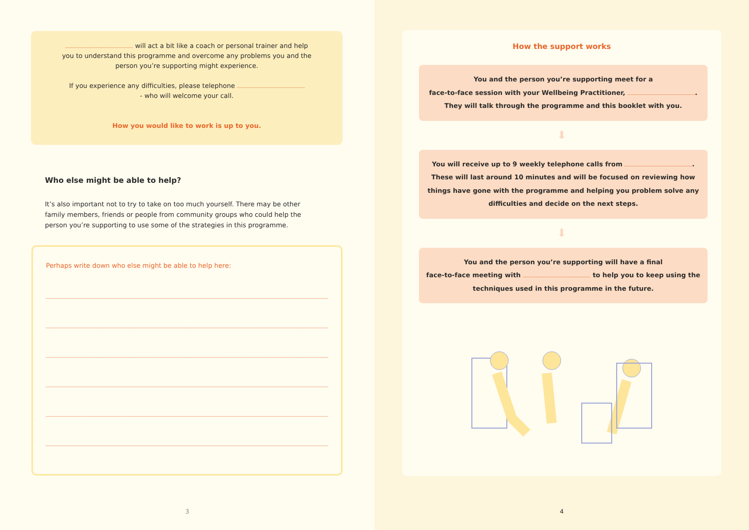will act a bit like a coach or personal trainer and help you to understand this programme and overcome any problems you and the person you’re supporting might experience.
If you experience any difficulties, please telephone
- who will welcome your call.
How you would like to work is up to you.
Who else might be able to help?
It’s also important not to try to take on too much yourself. There may be other family members, friends or people from community groups who could help the person you’re supporting to use some of the strategies in this programme.
Perhaps write down who else might be able to help here:
3
How the support works
You and the person you’re supporting meet for a
face-to-face session with your Wellbeing Practitioner, .
They will talk through the programme and this booklet with you.
⬇
You will receive up to 9 weekly telephone calls from .
These will last around 10 minutes and will be focused on reviewing how things have gone with the programme and helping you problem solve any difficulties and decide on the next steps.
⬇
You and the person you’re supporting will have a final
face-to-face meeting with to help you to keep using the techniques used in this programme in the future.
4